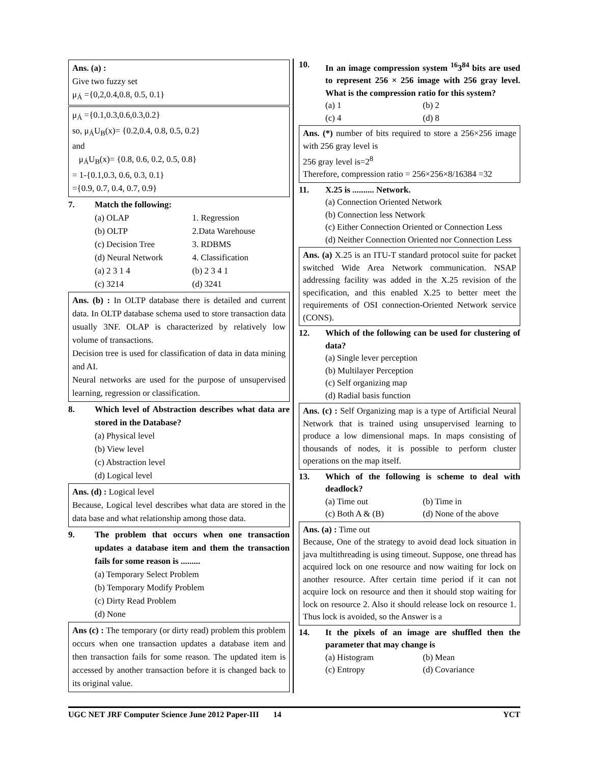Ans. (a) :
Give two fuzzy set
μ<sub>Á</sub> ={0,2,0.4,0.8, 0.5, 0.1}
μ<sub>Á</sub> ={0.1,0.3,0.6,0.3,0.2}
so, μ<sub>Á</sub>U<sub>B</sub>(x)= {0.2,0.4, 0.8, 0.5, 0.2}
and
μ<sub>Á</sub>U<sub>B</sub>(x)= {0.8, 0.6, 0.2, 0.5, 0.8}
= 1-{0.1,0.3, 0.6, 0.3, 0.1}
={0.9, 0.7, 0.4, 0.7, 0.9}
7. Match the following:
(a) OLAP 1. Regression
(b) OLTP 2.Data Warehouse
(c) Decision Tree 3. RDBMS
(d) Neural Network 4. Classification
(a) 2 3 1 4 (b) 2 3 4 1
(c) 3214 (d) 3241
Ans. (b) : In OLTP database there is detailed and current data. In OLTP database schema used to store transaction data usually 3NF. OLAP is characterized by relatively low volume of transactions.
Decision tree is used for classification of data in data mining and AI.
Neural networks are used for the purpose of unsupervised learning, regression or classification.
8. Which level of Abstraction describes what data are stored in the Database?
(a) Physical level
(b) View level
(c) Abstraction level
(d) Logical level
Ans. (d) : Logical level
Because, Logical level describes what data are stored in the data base and what relationship among those data.
9. The problem that occurs when one transaction updates a database item and them the transaction fails for some reason is .........
(a) Temporary Select Problem
(b) Temporary Modify Problem
(c) Dirty Read Problem
(d) None
Ans (c) : The temporary (or dirty read) problem this problem occurs when one transaction updates a database item and then transaction fails for some reason. The updated item is accessed by another transaction before it is changed back to its original value.
10. In an image compression system <sup>16</sup>3<sup>84</sup> bits are used to represent 256 × 256 image with 256 gray level. What is the compression ratio for this system?
(a) 1 (b) 2
(c) 4 (d) 8
Ans. (*) number of bits required to store a 256×256 image with 256 gray level is
256 gray level is=2<sup>8</sup>
Therefore, compression ratio = 256×256×8/16384 =32
11. X.25 is .......... Network.
(a) Connection Oriented Network
(b) Connection less Network
(c) Either Connection Oriented or Connection Less
(d) Neither Connection Oriented nor Connection Less
Ans. (a) X.25 is an ITU-T standard protocol suite for packet switched Wide Area Network communication. NSAP addressing facility was added in the X.25 revision of the specification, and this enabled X.25 to better meet the requirements of OSI connection-Oriented Network service (CONS).
12. Which of the following can be used for clustering of data?
(a) Single lever perception
(b) Multilayer Perception
(c) Self organizing map
(d) Radial basis function
Ans. (c) : Self Organizing map is a type of Artificial Neural Network that is trained using unsupervised learning to produce a low dimensional maps. In maps consisting of thousands of nodes, it is possible to perform cluster operations on the map itself.
13. Which of the following is scheme to deal with deadlock?
(a) Time out (b) Time in
(c) Both A & (B) (d) None of the above
Ans. (a) : Time out
Because, One of the strategy to avoid dead lock situation in java multithreading is using timeout. Suppose, one thread has acquired lock on one resource and now waiting for lock on another resource. After certain time period if it can not acquire lock on resource and then it should stop waiting for lock on resource 2. Also it should release lock on resource 1. Thus lock is avoided, so the Answer is a
14. It the pixels of an image are shuffled then the parameter that may change is
(a) Histogram (b) Mean
(c) Entropy (d) Covariance
UGC NET JRF Computer Science June 2012 Paper-III 14 YCT